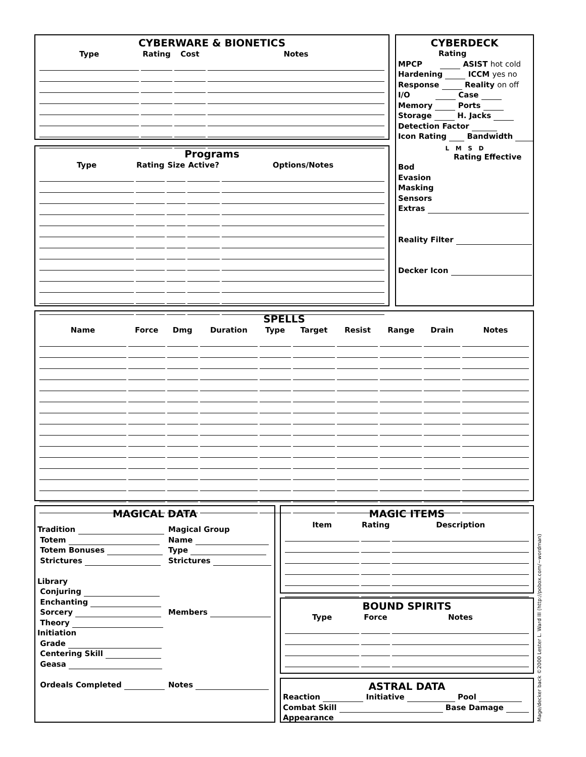CYBERWARE & BIONETICS
| Type | Rating | Cost | Notes |
| --- | --- | --- | --- |
Programs
| Type | Rating | Size | Active? | Options/Notes |
| --- | --- | --- | --- | --- |
CYBERDECK
Rating
MPCP ASIST hot cold
Hardening ICCM yes no
Response Reality on off
I/O Case
Memory Ports
Storage H. Jacks
Detection Factor
Icon Rating Bandwidth
L M S D
Rating Effective
Bod
Evasion
Masking
Sensors
Extras
Reality Filter
Decker Icon
SPELLS
| Name | Force | Dmg | Duration | Type | Target | Resist | Range | Drain | Notes |
| --- | --- | --- | --- | --- | --- | --- | --- | --- | --- |
MAGICAL DATA
Tradition
Totem
Totem Bonuses
Strictures
Library
Conjuring
Enchanting
Sorcery
Theory
Initiation
Grade
Centering Skill
Geasa
Ordeals Completed
Magical Group
Name
Type
Strictures
Members
Notes
MAGIC ITEMS
| Item | Rating | Description |
| --- | --- | --- |
BOUND SPIRITS
| Type | Force | Notes |
| --- | --- | --- |
ASTRAL DATA
Reaction Initiative Pool
Combat Skill Base Damage
Appearance
Mage/decker back ©2000 Lester L. Ward III (http://pobox.com/~wordman)